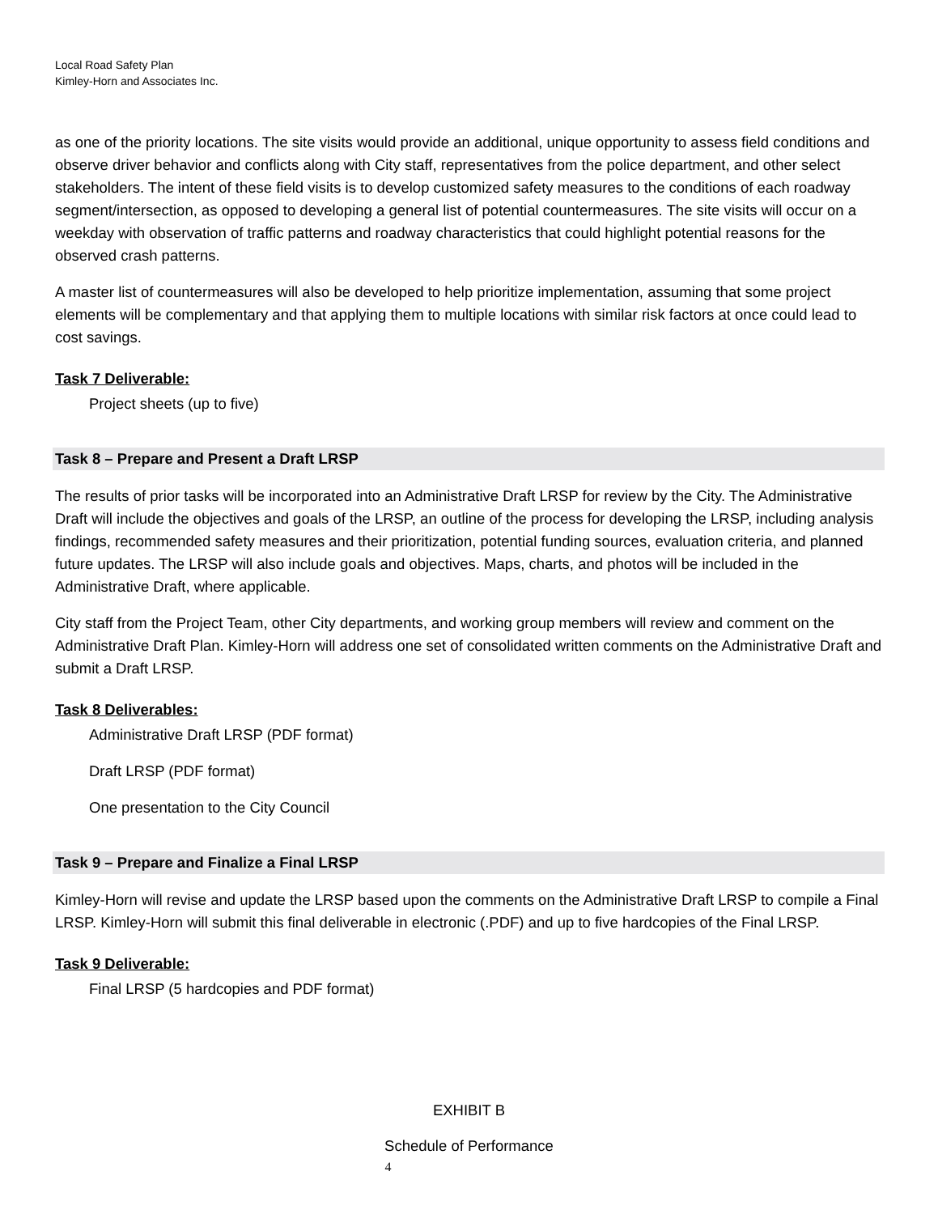Local Road Safety Plan
Kimley-Horn and Associates Inc.
as one of the priority locations. The site visits would provide an additional, unique opportunity to assess field conditions and observe driver behavior and conflicts along with City staff, representatives from the police department, and other select stakeholders. The intent of these field visits is to develop customized safety measures to the conditions of each roadway segment/intersection, as opposed to developing a general list of potential countermeasures. The site visits will occur on a weekday with observation of traffic patterns and roadway characteristics that could highlight potential reasons for the observed crash patterns.
A master list of countermeasures will also be developed to help prioritize implementation, assuming that some project elements will be complementary and that applying them to multiple locations with similar risk factors at once could lead to cost savings.
Task 7 Deliverable:
Project sheets (up to five)
Task 8 – Prepare and Present a Draft LRSP
The results of prior tasks will be incorporated into an Administrative Draft LRSP for review by the City. The Administrative Draft will include the objectives and goals of the LRSP, an outline of the process for developing the LRSP, including analysis findings, recommended safety measures and their prioritization, potential funding sources, evaluation criteria, and planned future updates. The LRSP will also include goals and objectives. Maps, charts, and photos will be included in the Administrative Draft, where applicable.
City staff from the Project Team, other City departments, and working group members will review and comment on the Administrative Draft Plan. Kimley-Horn will address one set of consolidated written comments on the Administrative Draft and submit a Draft LRSP.
Task 8 Deliverables:
Administrative Draft LRSP (PDF format)
Draft LRSP (PDF format)
One presentation to the City Council
Task 9 – Prepare and Finalize a Final LRSP
Kimley-Horn will revise and update the LRSP based upon the comments on the Administrative Draft LRSP to compile a Final LRSP. Kimley-Horn will submit this final deliverable in electronic (.PDF) and up to five hardcopies of the Final LRSP.
Task 9 Deliverable:
Final LRSP (5 hardcopies and PDF format)
EXHIBIT B
Schedule of Performance
4